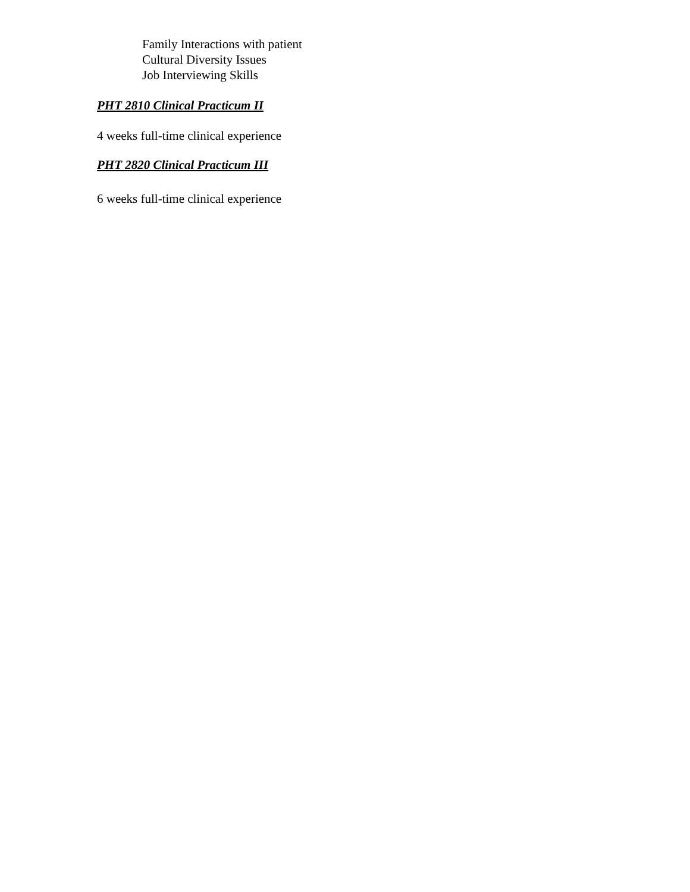Family Interactions with patient
Cultural Diversity Issues
Job Interviewing Skills
PHT 2810 Clinical Practicum II
4 weeks full-time clinical experience
PHT 2820 Clinical Practicum III
6 weeks full-time clinical experience